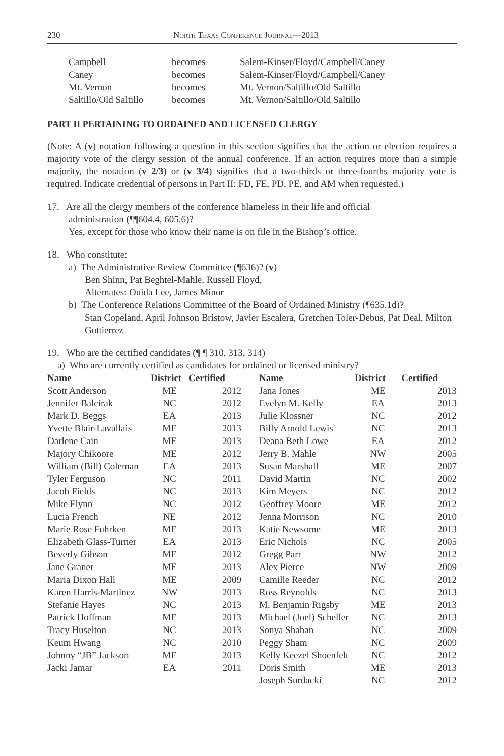230 North Texas Conference Journal—2013
| Campbell | becomes | Salem-Kinser/Floyd/Campbell/Caney |
| Caney | becomes | Salem-Kinser/Floyd/Campbell/Caney |
| Mt. Vernon | becomes | Mt. Vernon/Saltillo/Old Saltillo |
| Saltillo/Old Saltillo | becomes | Mt. Vernon/Saltillo/Old Saltillo |
PART II PERTAINING TO ORDAINED AND LICENSED CLERGY
(Note: A (v) notation following a question in this section signifies that the action or election requires a majority vote of the clergy session of the annual conference. If an action requires more than a simple majority, the notation (v 2/3) or (v 3/4) signifies that a two-thirds or three-fourths majority vote is required. Indicate credential of persons in Part II: FD, FE, PD, PE, and AM when requested.)
17. Are all the clergy members of the conference blameless in their life and official
administration (¶¶604.4, 605.6)?
Yes, except for those who know their name is on file in the Bishop’s office.
18. Who constitute:
a) The Administrative Review Committee (¶636)? (v)
Ben Shinn, Pat Beghtel-Mahle, Russell Floyd,
Alternates: Ouida Lee, James Minor
b) The Conference Relations Committee of the Board of Ordained Ministry (¶635.1d)?
Stan Copeland, April Johnson Bristow, Javier Escalera, Gretchen Toler-Debus, Pat Deal, Milton Guttierrez
19. Who are the certified candidates (¶ ¶ 310, 313, 314)
a) Who are currently certified as candidates for ordained or licensed ministry?
| Name | District | Certified | Name | District | Certified |
| --- | --- | --- | --- | --- | --- |
| Scott Anderson | ME | 2012 | Jana Jones | ME | 2013 |
| Jennifer Balcirak | NC | 2012 | Evelyn M. Kelly | EA | 2013 |
| Mark D. Beggs | EA | 2013 | Julie Klossner | NC | 2012 |
| Yvette Blair-Lavallais | ME | 2013 | Billy Arnold Lewis | NC | 2013 |
| Darlene Cain | ME | 2013 | Deana Beth Lowe | EA | 2012 |
| Majory Chikoore | ME | 2012 | Jerry B. Mahle | NW | 2005 |
| William (Bill) Coleman | EA | 2013 | Susan Marshall | ME | 2007 |
| Tyler Ferguson | NC | 2011 | David Martin | NC | 2002 |
| Jacob Fields | NC | 2013 | Kim Meyers | NC | 2012 |
| Mike Flynn | NC | 2012 | Geoffrey Moore | ME | 2012 |
| Lucia French | NE | 2012 | Jenna Morrison | NC | 2010 |
| Marie Rose Fuhrken | ME | 2013 | Katie Newsome | ME | 2013 |
| Elizabeth Glass-Turner | EA | 2013 | Eric Nichols | NC | 2005 |
| Beverly Gibson | ME | 2012 | Gregg Parr | NW | 2012 |
| Jane Graner | ME | 2013 | Alex Pierce | NW | 2009 |
| Maria Dixon Hall | ME | 2009 | Camille Reeder | NC | 2012 |
| Karen Harris-Martinez | NW | 2013 | Ross Reynolds | NC | 2013 |
| Stefanie Hayes | NC | 2013 | M. Benjamin Rigsby | ME | 2013 |
| Patrick Hoffman | ME | 2013 | Michael (Joel) Scheller | NC | 2013 |
| Tracy Huselton | NC | 2013 | Sonya Shahan | NC | 2009 |
| Keum Hwang | NC | 2010 | Peggy Sham | NC | 2009 |
| Johnny “JB” Jackson | ME | 2013 | Kelly Keezel Shoenfelt | NC | 2012 |
| Jacki Jamar | EA | 2011 | Doris Smith | ME | 2013 |
| | | | Joseph Surdacki | NC | 2012 |